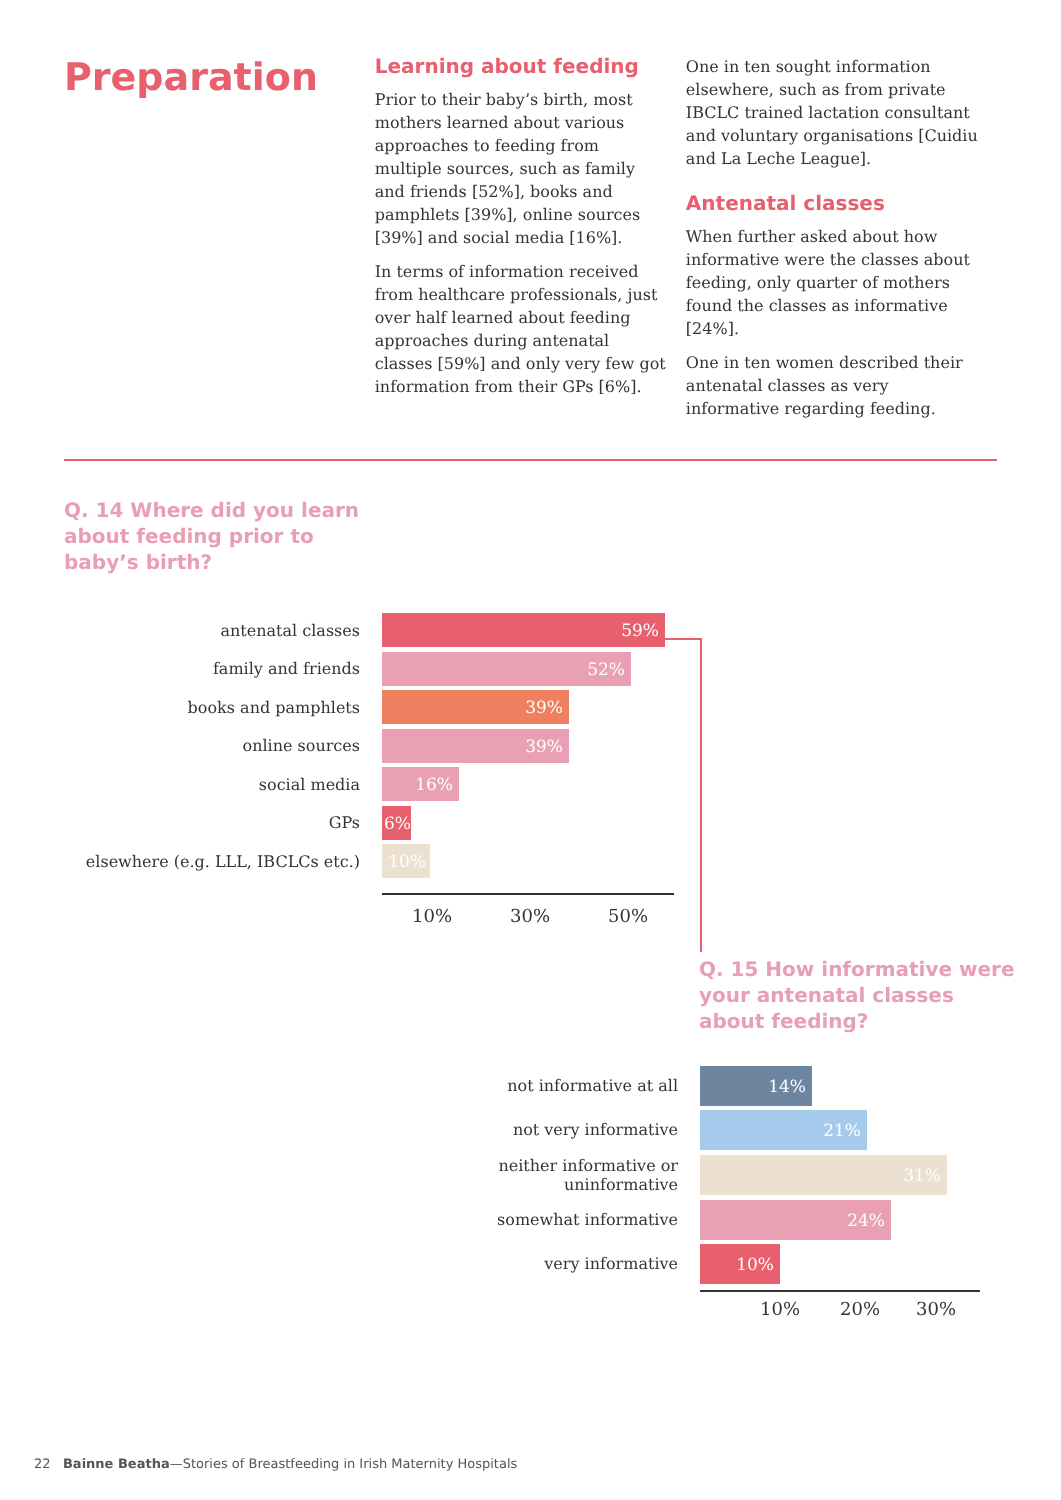Preparation
Learning about feeding
Prior to their baby’s birth, most mothers learned about various approaches to feeding from multiple sources, such as family and friends [52%], books and pamphlets [39%], online sources [39%] and social media [16%].
In terms of information received from healthcare professionals, just over half learned about feeding approaches during antenatal classes [59%] and only very few got information from their GPs [6%].
One in ten sought information elsewhere, such as from private IBCLC trained lactation consultant and voluntary organisations [Cuidiu and La Leche League].
Antenatal classes
When further asked about how informative were the classes about feeding, only quarter of mothers found the classes as informative [24%].
One in ten women described their antenatal classes as very informative regarding feeding.
Q. 14 Where did you learn
about feeding prior to
baby’s birth?
antenatal classes
59%
family and friends
52%
books and pamphlets
39%
online sources
39%
social media
16%
GPs
6%
elsewhere (e.g. LLL, IBCLCs etc.)
10%
10% 30% 50%
Q. 15 How informative were
your antenatal classes
about feeding?
not informative at all
14%
not very informative
21%
neither informative or
uninformative
31%
somewhat informative
24%
very informative
10%
10% 20% 30%
22 Bainne Beatha—Stories of Breastfeeding in Irish Maternity Hospitals